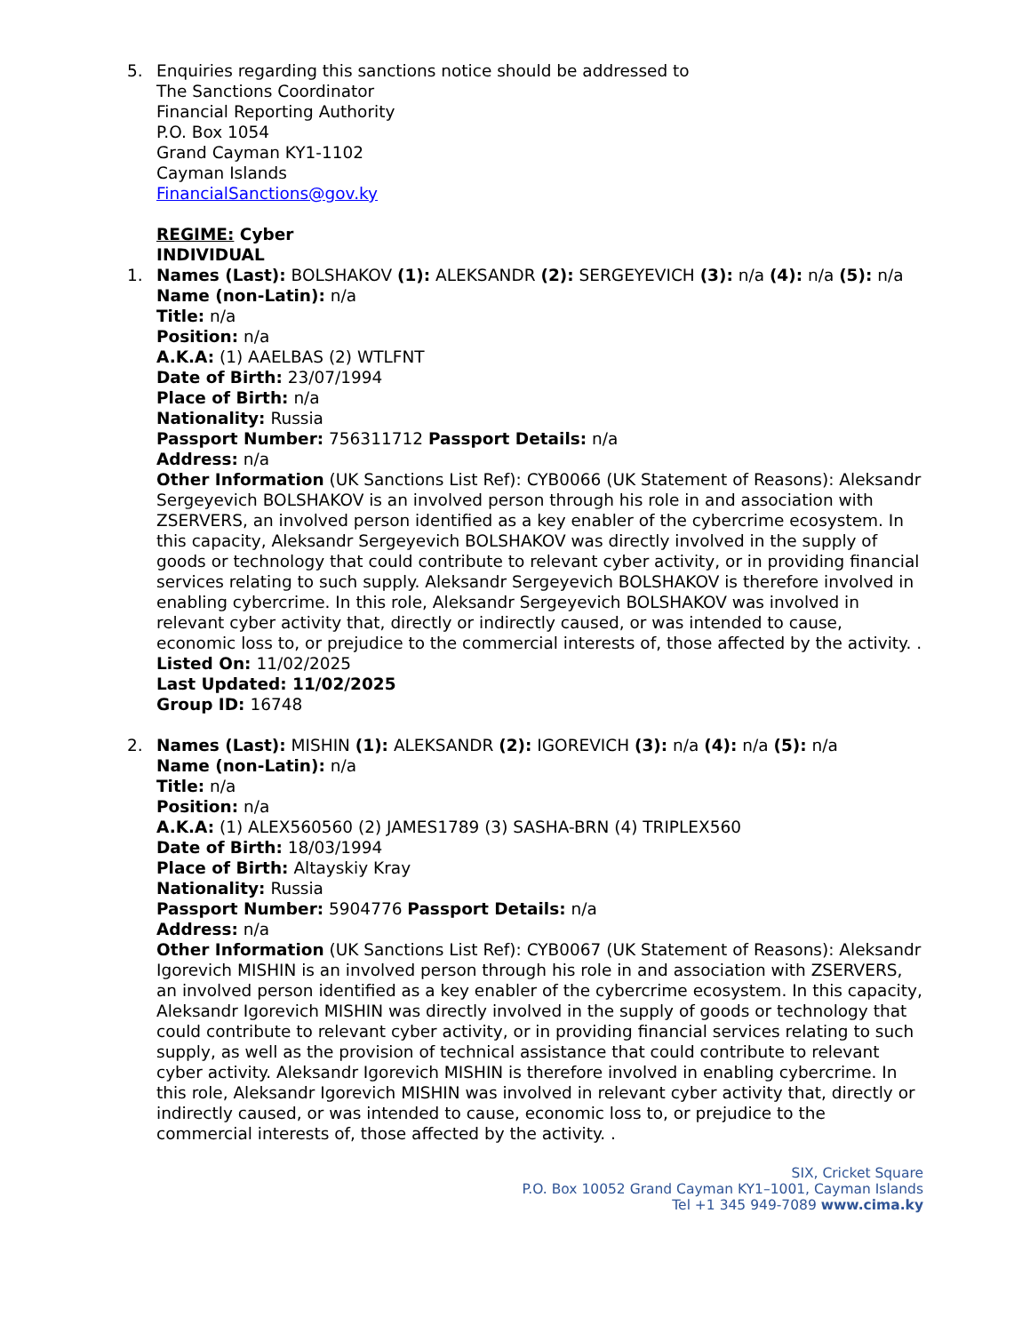5. Enquiries regarding this sanctions notice should be addressed to
The Sanctions Coordinator
Financial Reporting Authority
P.O. Box 1054
Grand Cayman KY1-1102
Cayman Islands
FinancialSanctions@gov.ky
REGIME: Cyber
INDIVIDUAL
1. Names (Last): BOLSHAKOV (1): ALEKSANDR (2): SERGEYEVICH (3): n/a (4): n/a (5): n/a
Name (non-Latin): n/a
Title: n/a
Position: n/a
A.K.A: (1) AAELBAS (2) WTLFNT
Date of Birth: 23/07/1994
Place of Birth: n/a
Nationality: Russia
Passport Number: 756311712 Passport Details: n/a
Address: n/a
Other Information (UK Sanctions List Ref): CYB0066 (UK Statement of Reasons): Aleksandr Sergeyevich BOLSHAKOV is an involved person through his role in and association with ZSERVERS, an involved person identified as a key enabler of the cybercrime ecosystem. In this capacity, Aleksandr Sergeyevich BOLSHAKOV was directly involved in the supply of goods or technology that could contribute to relevant cyber activity, or in providing financial services relating to such supply. Aleksandr Sergeyevich BOLSHAKOV is therefore involved in enabling cybercrime. In this role, Aleksandr Sergeyevich BOLSHAKOV was involved in relevant cyber activity that, directly or indirectly caused, or was intended to cause, economic loss to, or prejudice to the commercial interests of, those affected by the activity. .
Listed On: 11/02/2025
Last Updated: 11/02/2025
Group ID: 16748
2. Names (Last): MISHIN (1): ALEKSANDR (2): IGOREVICH (3): n/a (4): n/a (5): n/a
Name (non-Latin): n/a
Title: n/a
Position: n/a
A.K.A: (1) ALEX560560 (2) JAMES1789 (3) SASHA-BRN (4) TRIPLEX560
Date of Birth: 18/03/1994
Place of Birth: Altayskiy Kray
Nationality: Russia
Passport Number: 5904776 Passport Details: n/a
Address: n/a
Other Information (UK Sanctions List Ref): CYB0067 (UK Statement of Reasons): Aleksandr Igorevich MISHIN is an involved person through his role in and association with ZSERVERS, an involved person identified as a key enabler of the cybercrime ecosystem. In this capacity, Aleksandr Igorevich MISHIN was directly involved in the supply of goods or technology that could contribute to relevant cyber activity, or in providing financial services relating to such supply, as well as the provision of technical assistance that could contribute to relevant cyber activity. Aleksandr Igorevich MISHIN is therefore involved in enabling cybercrime. In this role, Aleksandr Igorevich MISHIN was involved in relevant cyber activity that, directly or indirectly caused, or was intended to cause, economic loss to, or prejudice to the commercial interests of, those affected by the activity. .
SIX, Cricket Square
P.O. Box 10052 Grand Cayman KY1–1001, Cayman Islands
Tel +1 345 949-7089 www.cima.ky